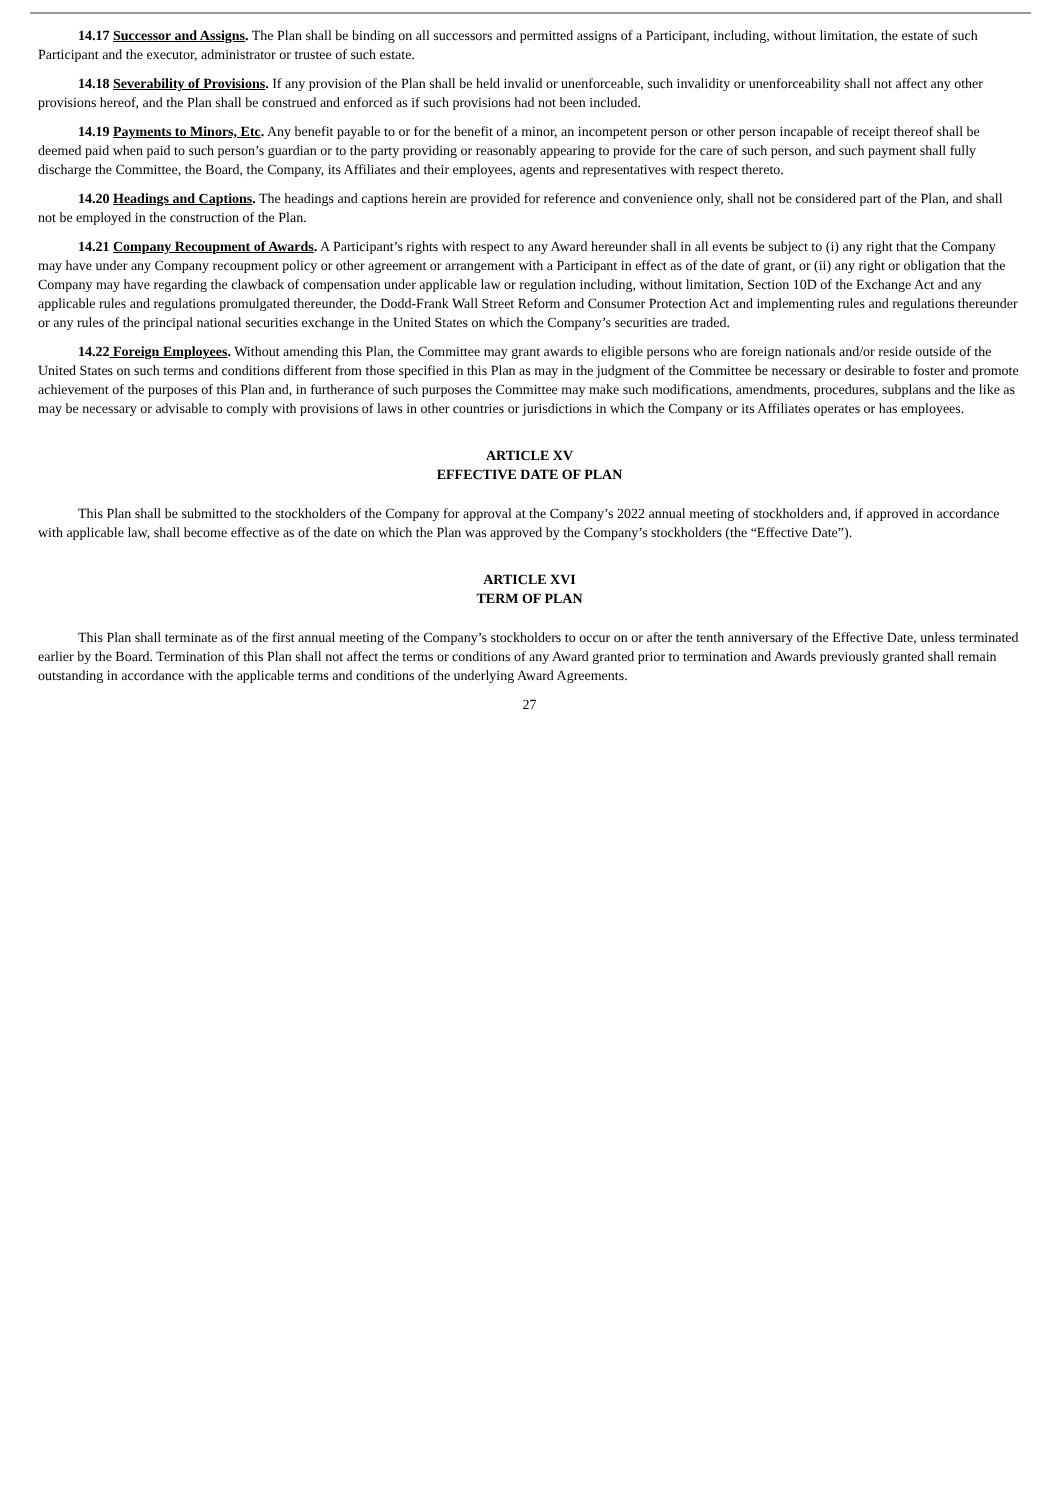14.17 Successor and Assigns. The Plan shall be binding on all successors and permitted assigns of a Participant, including, without limitation, the estate of such Participant and the executor, administrator or trustee of such estate.
14.18 Severability of Provisions. If any provision of the Plan shall be held invalid or unenforceable, such invalidity or unenforceability shall not affect any other provisions hereof, and the Plan shall be construed and enforced as if such provisions had not been included.
14.19 Payments to Minors, Etc. Any benefit payable to or for the benefit of a minor, an incompetent person or other person incapable of receipt thereof shall be deemed paid when paid to such person’s guardian or to the party providing or reasonably appearing to provide for the care of such person, and such payment shall fully discharge the Committee, the Board, the Company, its Affiliates and their employees, agents and representatives with respect thereto.
14.20 Headings and Captions. The headings and captions herein are provided for reference and convenience only, shall not be considered part of the Plan, and shall not be employed in the construction of the Plan.
14.21 Company Recoupment of Awards. A Participant’s rights with respect to any Award hereunder shall in all events be subject to (i) any right that the Company may have under any Company recoupment policy or other agreement or arrangement with a Participant in effect as of the date of grant, or (ii) any right or obligation that the Company may have regarding the clawback of compensation under applicable law or regulation including, without limitation, Section 10D of the Exchange Act and any applicable rules and regulations promulgated thereunder, the Dodd-Frank Wall Street Reform and Consumer Protection Act and implementing rules and regulations thereunder or any rules of the principal national securities exchange in the United States on which the Company’s securities are traded.
14.22 Foreign Employees. Without amending this Plan, the Committee may grant awards to eligible persons who are foreign nationals and/or reside outside of the United States on such terms and conditions different from those specified in this Plan as may in the judgment of the Committee be necessary or desirable to foster and promote achievement of the purposes of this Plan and, in furtherance of such purposes the Committee may make such modifications, amendments, procedures, subplans and the like as may be necessary or advisable to comply with provisions of laws in other countries or jurisdictions in which the Company or its Affiliates operates or has employees.
ARTICLE XV
EFFECTIVE DATE OF PLAN
This Plan shall be submitted to the stockholders of the Company for approval at the Company’s 2022 annual meeting of stockholders and, if approved in accordance with applicable law, shall become effective as of the date on which the Plan was approved by the Company’s stockholders (the “Effective Date”).
ARTICLE XVI
TERM OF PLAN
This Plan shall terminate as of the first annual meeting of the Company’s stockholders to occur on or after the tenth anniversary of the Effective Date, unless terminated earlier by the Board. Termination of this Plan shall not affect the terms or conditions of any Award granted prior to termination and Awards previously granted shall remain outstanding in accordance with the applicable terms and conditions of the underlying Award Agreements.
27